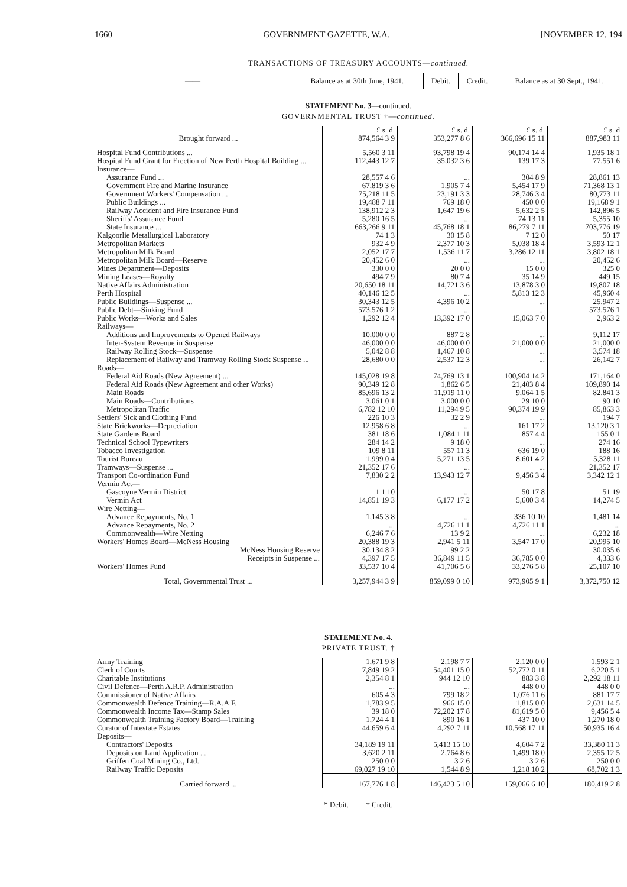1660 GOVERNMENT GAZETTE, W.A. [NOVEMBER 12, 194
TRANSACTIONS OF TREASURY ACCOUNTS—continued.
| —— | Balance as at 30th June, 1941. | Debit. | Credit. | Balance as at 30 Sept., 1941. |
| --- | --- | --- | --- | --- |
STATEMENT No. 3—continued.
GOVERNMENTAL TRUST †—continued.
| | £ s. d. | £ s. d. | £ s. d. | £ s. d |
| Brought forward ... | 874,564 3 9 | 353,277 8 6 | 366,696 15 11 | 887,983 11 |
| Hospital Fund Contributions ... | 5,560 3 11 | 93,798 19 4 | 90,174 14 4 | 1,935 18 1 |
| Hospital Fund Grant for Erection of New Perth Hospital Building ... | 112,443 12 7 | 35,032 3 6 | 139 17 3 | 77,551 6 |
| Insurance— | | | | |
| Assurance Fund ... | 28,557 4 6 | ... | 304 8 9 | 28,861 13 |
| Government Fire and Marine Insurance | 67,819 3 6 | 1,905 7 4 | 5,454 17 9 | 71,368 13 1 |
| Government Workers' Compensation ... | 75,218 11 5 | 23,191 3 3 | 28,746 3 4 | 80,773 11 |
| Public Buildings ... | 19,488 7 11 | 769 18 0 | 450 0 0 | 19,168 9 1 |
| Railway Accident and Fire Insurance Fund | 138,912 2 3 | 1,647 19 6 | 5,632 2 5 | 142,896 5 |
| Sheriffs' Assurance Fund | 5,280 16 5 | ... | 74 13 11 | 5,355 10 |
| State Insurance ... | 663,266 9 11 | 45,768 18 1 | 86,279 7 11 | 703,776 19 |
| Kalgoorlie Metallurgical Laboratory | 74 1 3 | 30 15 8 | 7 12 0 | 50 17 |
| Metropolitan Markets | 932 4 9 | 2,377 10 3 | 5,038 18 4 | 3,593 12 1 |
| Metropolitan Milk Board | 2,052 17 7 | 1,536 11 7 | 3,286 12 11 | 3,802 18 1 |
| Metropolitan Milk Board—Reserve | 20,452 6 0 | ... | ... | 20,452 6 |
| Mines Department—Deposits | 330 0 0 | 20 0 0 | 15 0 0 | 325 0 |
| Mining Leases—Royalty | 494 7 9 | 80 7 4 | 35 14 9 | 449 15 |
| Native Affairs Administration | 20,650 18 11 | 14,721 3 6 | 13,878 3 0 | 19,807 18 |
| Perth Hospital | 40,146 12 5 | ... | 5,813 12 3 | 45,960 4 |
| Public Buildings—Suspense ... | 30,343 12 5 | 4,396 10 2 | ... | 25,947 2 |
| Public Debt—Sinking Fund | 573,576 1 2 | ... | ... | 573,576 1 |
| Public Works—Works and Sales | 1,292 12 4 | 13,392 17 0 | 15,063 7 0 | 2,963 2 |
| Railways— | | | | |
| Additions and Improvements to Opened Railways | 10,000 0 0 | 887 2 8 | ... | 9,112 17 |
| Inter-System Revenue in Suspense | 46,000 0 0 | 46,000 0 0 | 21,000 0 0 | 21,000 0 |
| Railway Rolling Stock—Suspense | 5,042 8 8 | 1,467 10 8 | ... | 3,574 18 |
| Replacement of Railway and Tramway Rolling Stock Suspense ... | 28,680 0 0 | 2,537 12 3 | ... | 26,142 7 |
| Roads— | | | | |
| Federal Aid Roads (New Agreement) ... | 145,028 19 8 | 74,769 13 1 | 100,904 14 2 | 171,164 0 |
| Federal Aid Roads (New Agreement and other Works) | 90,349 12 8 | 1,862 6 5 | 21,403 8 4 | 109,890 14 |
| Main Roads | 85,696 13 2 | 11,919 11 0 | 9,064 1 5 | 82,841 3 |
| Main Roads—Contributions | 3,061 0 1 | 3,000 0 0 | 29 10 0 | 90 10 |
| Metropolitan Traffic | 6,782 12 10 | 11,294 9 5 | 90,374 19 9 | 85,863 3 |
| Settlers' Sick and Clothing Fund | 226 10 3 | 32 2 9 | ... | 194 7 |
| State Brickworks—Depreciation | 12,958 6 8 | ... | 161 17 2 | 13,120 3 1 |
| State Gardens Board | 381 18 6 | 1,084 1 11 | 857 4 4 | 155 0 1 |
| Technical School Typewriters | 284 14 2 | 9 18 0 | ... | 274 16 |
| Tobacco Investigation | 109 8 11 | 557 11 3 | 636 19 0 | 188 16 |
| Tourist Bureau | 1,999 0 4 | 5,271 13 5 | 8,601 4 2 | 5,328 11 |
| Tramways—Suspense ... | 21,352 17 6 | ... | ... | 21,352 17 |
| Transport Co-ordination Fund | 7,830 2 2 | 13,943 12 7 | 9,456 3 4 | 3,342 12 1 |
| Vermin Act— | | | | |
| Gascoyne Vermin District | 1 1 10 | ... | 50 17 8 | 51 19 |
| Vermin Act | 14,851 19 3 | 6,177 17 2 | 5,600 3 4 | 14,274 5 |
| Wire Netting— | | | | |
| Advance Repayments, No. 1 | 1,145 3 8 | ... | 336 10 10 | 1,481 14 |
| Advance Repayments, No. 2 | ... | 4,726 11 1 | 4,726 11 1 | ... |
| Commonwealth—Wire Netting | 6,246 7 6 | 13 9 2 | ... | 6,232 18 |
| Workers' Homes Board—McNess Housing | 20,388 19 3 | 2,941 5 11 | 3,547 17 0 | 20,995 10 |
| McNess Housing Reserve | 30,134 8 2 | 99 2 2 | ... | 30,035 6 |
| Receipts in Suspense ... | 4,397 17 5 | 36,849 11 5 | 36,785 0 0 | 4,333 6 |
| Workers' Homes Fund | 33,537 10 4 | 41,706 5 6 | 33,276 5 8 | 25,107 10 |
| Total, Governmental Trust ... | 3,257,944 3 9 | 859,099 0 10 | 973,905 9 1 | 3,372,750 12 |
STATEMENT No. 4.
PRIVATE TRUST. †
| Army Training | 1,671 9 8 | 2,198 7 7 | 2,120 0 0 | 1,593 2 1 |
| Clerk of Courts | 7,849 19 2 | 54,401 15 0 | 52,772 0 11 | 6,220 5 1 |
| Charitable Institutions | 2,354 8 1 | 944 12 10 | 883 3 8 | 2,292 18 11 |
| Civil Defence—Perth A.R.P. Administration | ... | ... | 448 0 0 | 448 0 0 |
| Commissioner of Native Affairs | 605 4 3 | 799 18 2 | 1,076 11 6 | 881 17 7 |
| Commonwealth Defence Training—R.A.A.F. | 1,783 9 5 | 966 15 0 | 1,815 0 0 | 2,631 14 5 |
| Commonwealth Income Tax—Stamp Sales | 39 18 0 | 72,202 17 8 | 81,619 5 0 | 9,456 5 4 |
| Commonwealth Training Factory Board—Training | 1,724 4 1 | 890 16 1 | 437 10 0 | 1,270 18 0 |
| Curator of Intestate Estates | 44,659 6 4 | 4,292 7 11 | 10,568 17 11 | 50,935 16 4 |
| Deposits— | | | | |
| Contractors' Deposits | 34,189 19 11 | 5,413 15 10 | 4,604 7 2 | 33,380 11 3 |
| Deposits on Land Application ... | 3,620 2 11 | 2,764 8 6 | 1,499 18 0 | 2,355 12 5 |
| Griffen Coal Mining Co., Ltd. | 250 0 0 | 3 2 6 | 3 2 6 | 250 0 0 |
| Railway Traffic Deposits | 69,027 19 10 | 1,544 8 9 | 1,218 10 2 | 68,702 1 3 |
| Carried forward ... | 167,776 1 8 | 146,423 5 10 | 159,066 6 10 | 180,419 2 8 |
* Debit. † Credit.